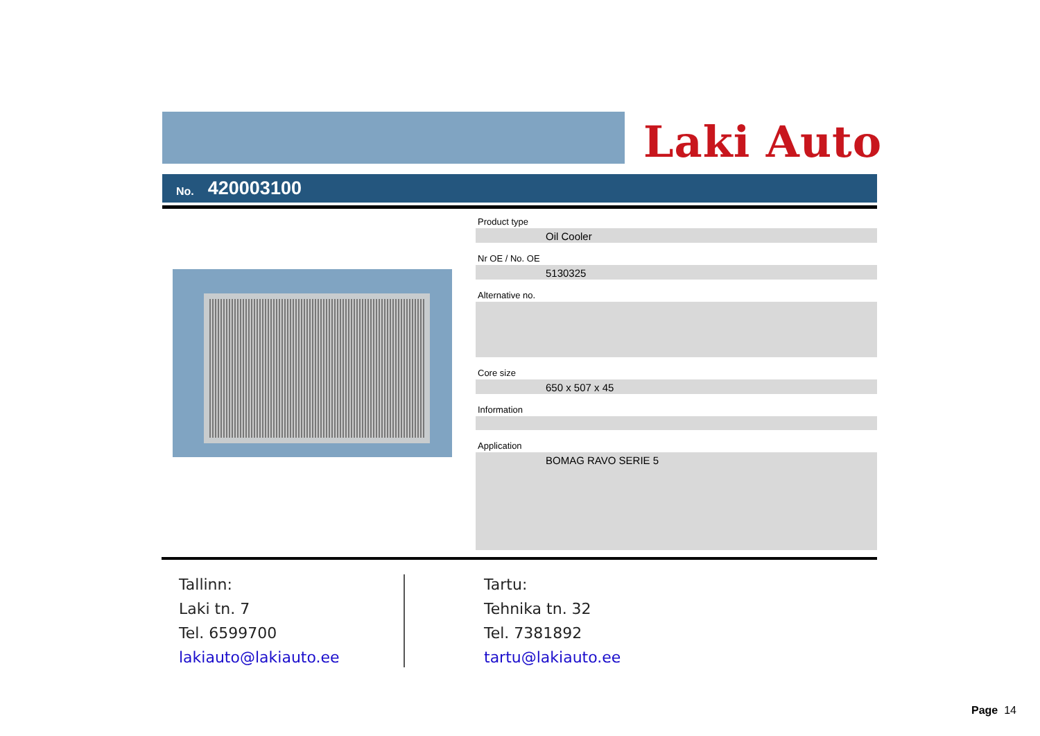Laki Auto
No. 420003100
Product type
Oil Cooler
Nr OE / No. OE
5130325
Alternative no.
Core size
650 x 507 x 45
Information
Application
BOMAG RAVO SERIE 5
Tallinn:
Laki tn. 7
Tel. 6599700
lakiauto@lakiauto.ee
Tartu:
Tehnika tn. 32
Tel. 7381892
tartu@lakiauto.ee
Page 14